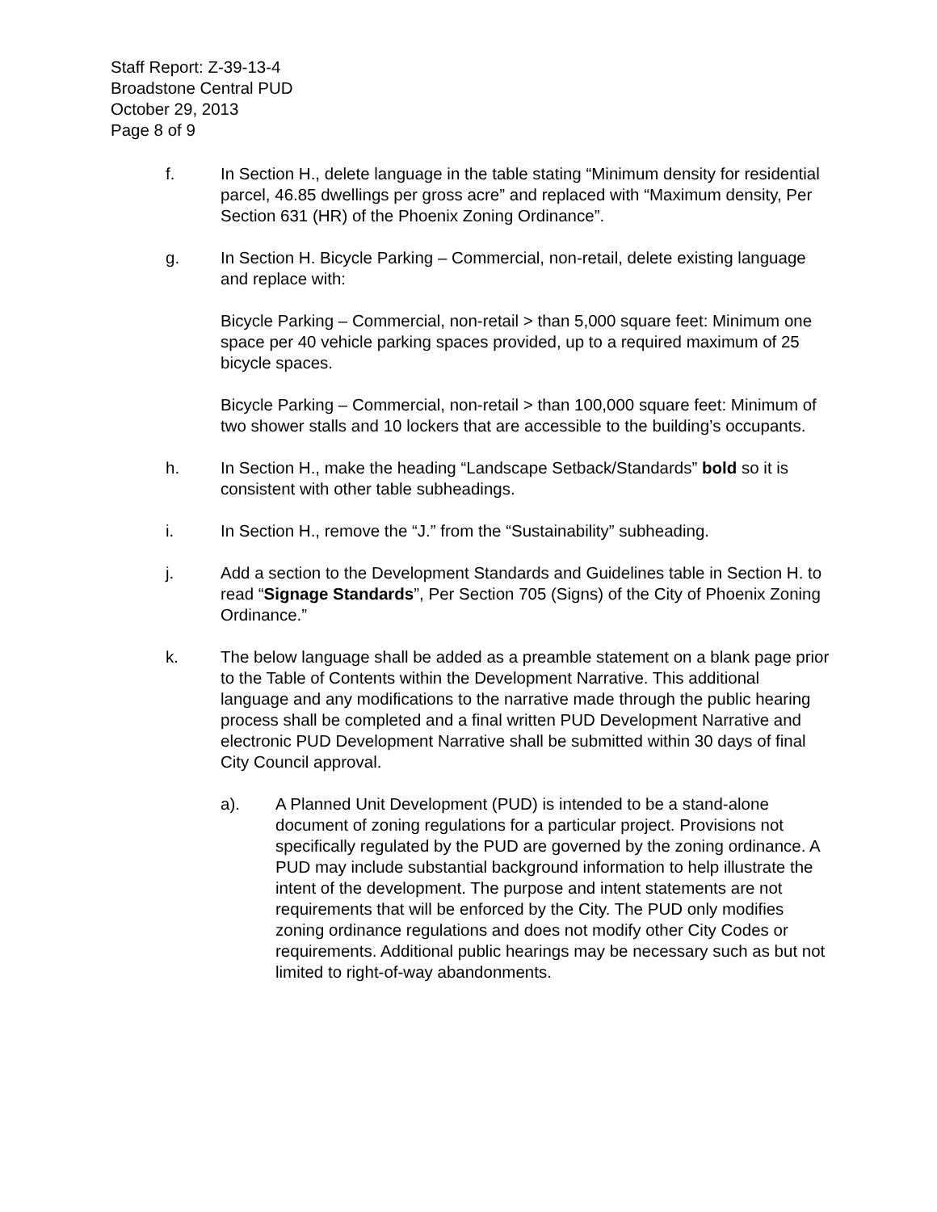Staff Report: Z-39-13-4
Broadstone Central PUD
October 29, 2013
Page 8 of 9
f. In Section H., delete language in the table stating “Minimum density for residential parcel, 46.85 dwellings per gross acre” and replaced with “Maximum density, Per Section 631 (HR) of the Phoenix Zoning Ordinance”.
g. In Section H. Bicycle Parking – Commercial, non-retail, delete existing language and replace with:
Bicycle Parking – Commercial, non-retail > than 5,000 square feet: Minimum one space per 40 vehicle parking spaces provided, up to a required maximum of 25 bicycle spaces.
Bicycle Parking – Commercial, non-retail > than 100,000 square feet: Minimum of two shower stalls and 10 lockers that are accessible to the building’s occupants.
h. In Section H., make the heading “Landscape Setback/Standards” bold so it is consistent with other table subheadings.
i. In Section H., remove the “J.” from the “Sustainability” subheading.
j. Add a section to the Development Standards and Guidelines table in Section H. to read “Signage Standards”, Per Section 705 (Signs) of the City of Phoenix Zoning Ordinance.”
k. The below language shall be added as a preamble statement on a blank page prior to the Table of Contents within the Development Narrative. This additional language and any modifications to the narrative made through the public hearing process shall be completed and a final written PUD Development Narrative and electronic PUD Development Narrative shall be submitted within 30 days of final City Council approval.
a). A Planned Unit Development (PUD) is intended to be a stand-alone document of zoning regulations for a particular project. Provisions not specifically regulated by the PUD are governed by the zoning ordinance. A PUD may include substantial background information to help illustrate the intent of the development. The purpose and intent statements are not requirements that will be enforced by the City. The PUD only modifies zoning ordinance regulations and does not modify other City Codes or requirements. Additional public hearings may be necessary such as but not limited to right-of-way abandonments.